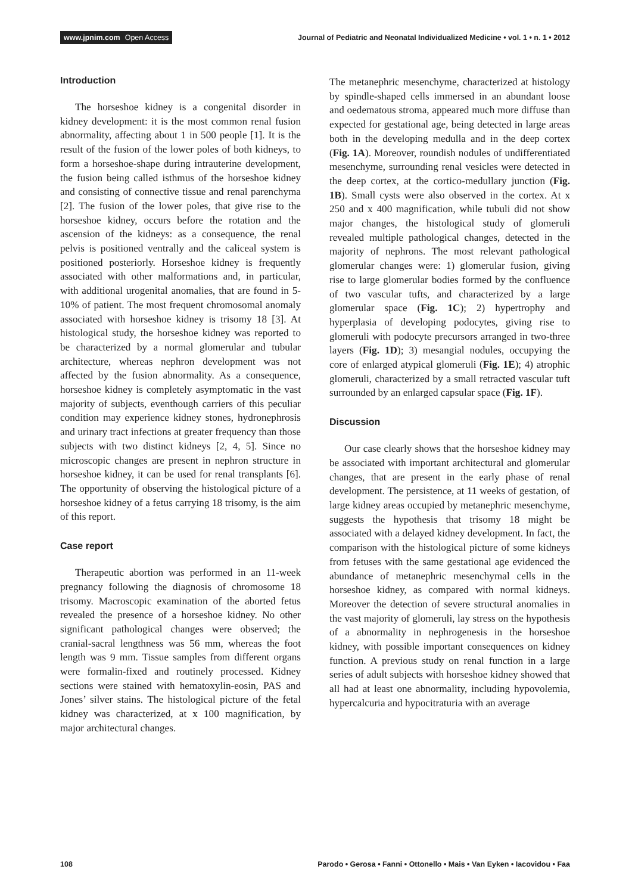www.jpnim.com Open Access Journal of Pediatric and Neonatal Individualized Medicine • vol. 1 • n. 1 • 2012
Introduction
The horseshoe kidney is a congenital disorder in kidney development: it is the most common renal fusion abnormality, affecting about 1 in 500 people [1]. It is the result of the fusion of the lower poles of both kidneys, to form a horseshoe-shape during intrauterine development, the fusion being called isthmus of the horseshoe kidney and consisting of connective tissue and renal parenchyma [2]. The fusion of the lower poles, that give rise to the horseshoe kidney, occurs before the rotation and the ascension of the kidneys: as a consequence, the renal pelvis is positioned ventrally and the caliceal system is positioned posteriorly. Horseshoe kidney is frequently associated with other malformations and, in particular, with additional urogenital anomalies, that are found in 5-10% of patient. The most frequent chromosomal anomaly associated with horseshoe kidney is trisomy 18 [3]. At histological study, the horseshoe kidney was reported to be characterized by a normal glomerular and tubular architecture, whereas nephron development was not affected by the fusion abnormality. As a consequence, horseshoe kidney is completely asymptomatic in the vast majority of subjects, eventhough carriers of this peculiar condition may experience kidney stones, hydronephrosis and urinary tract infections at greater frequency than those subjects with two distinct kidneys [2, 4, 5]. Since no microscopic changes are present in nephron structure in horseshoe kidney, it can be used for renal transplants [6]. The opportunity of observing the histological picture of a horseshoe kidney of a fetus carrying 18 trisomy, is the aim of this report.
Case report
Therapeutic abortion was performed in an 11-week pregnancy following the diagnosis of chromosome 18 trisomy. Macroscopic examination of the aborted fetus revealed the presence of a horseshoe kidney. No other significant pathological changes were observed; the cranial-sacral lengthness was 56 mm, whereas the foot length was 9 mm. Tissue samples from different organs were formalin-fixed and routinely processed. Kidney sections were stained with hematoxylin-eosin, PAS and Jones’ silver stains. The histological picture of the fetal kidney was characterized, at x 100 magnification, by major architectural changes.
The metanephric mesenchyme, characterized at histology by spindle-shaped cells immersed in an abundant loose and oedematous stroma, appeared much more diffuse than expected for gestational age, being detected in large areas both in the developing medulla and in the deep cortex (Fig. 1A). Moreover, roundish nodules of undifferentiated mesenchyme, surrounding renal vesicles were detected in the deep cortex, at the cortico-medullary junction (Fig. 1B). Small cysts were also observed in the cortex. At x 250 and x 400 magnification, while tubuli did not show major changes, the histological study of glomeruli revealed multiple pathological changes, detected in the majority of nephrons. The most relevant pathological glomerular changes were: 1) glomerular fusion, giving rise to large glomerular bodies formed by the confluence of two vascular tufts, and characterized by a large glomerular space (Fig. 1C); 2) hypertrophy and hyperplasia of developing podocytes, giving rise to glomeruli with podocyte precursors arranged in two-three layers (Fig. 1D); 3) mesangial nodules, occupying the core of enlarged atypical glomeruli (Fig. 1E); 4) atrophic glomeruli, characterized by a small retracted vascular tuft surrounded by an enlarged capsular space (Fig. 1F).
Discussion
Our case clearly shows that the horseshoe kidney may be associated with important architectural and glomerular changes, that are present in the early phase of renal development. The persistence, at 11 weeks of gestation, of large kidney areas occupied by metanephric mesenchyme, suggests the hypothesis that trisomy 18 might be associated with a delayed kidney development. In fact, the comparison with the histological picture of some kidneys from fetuses with the same gestational age evidenced the abundance of metanephric mesenchymal cells in the horseshoe kidney, as compared with normal kidneys. Moreover the detection of severe structural anomalies in the vast majority of glomeruli, lay stress on the hypothesis of a abnormality in nephrogenesis in the horseshoe kidney, with possible important consequences on kidney function. A previous study on renal function in a large series of adult subjects with horseshoe kidney showed that all had at least one abnormality, including hypovolemia, hypercalcuria and hypocitraturia with an average
108 Parodo • Gerosa • Fanni • Ottonello • Mais • Van Eyken • Iacovidou • Faa